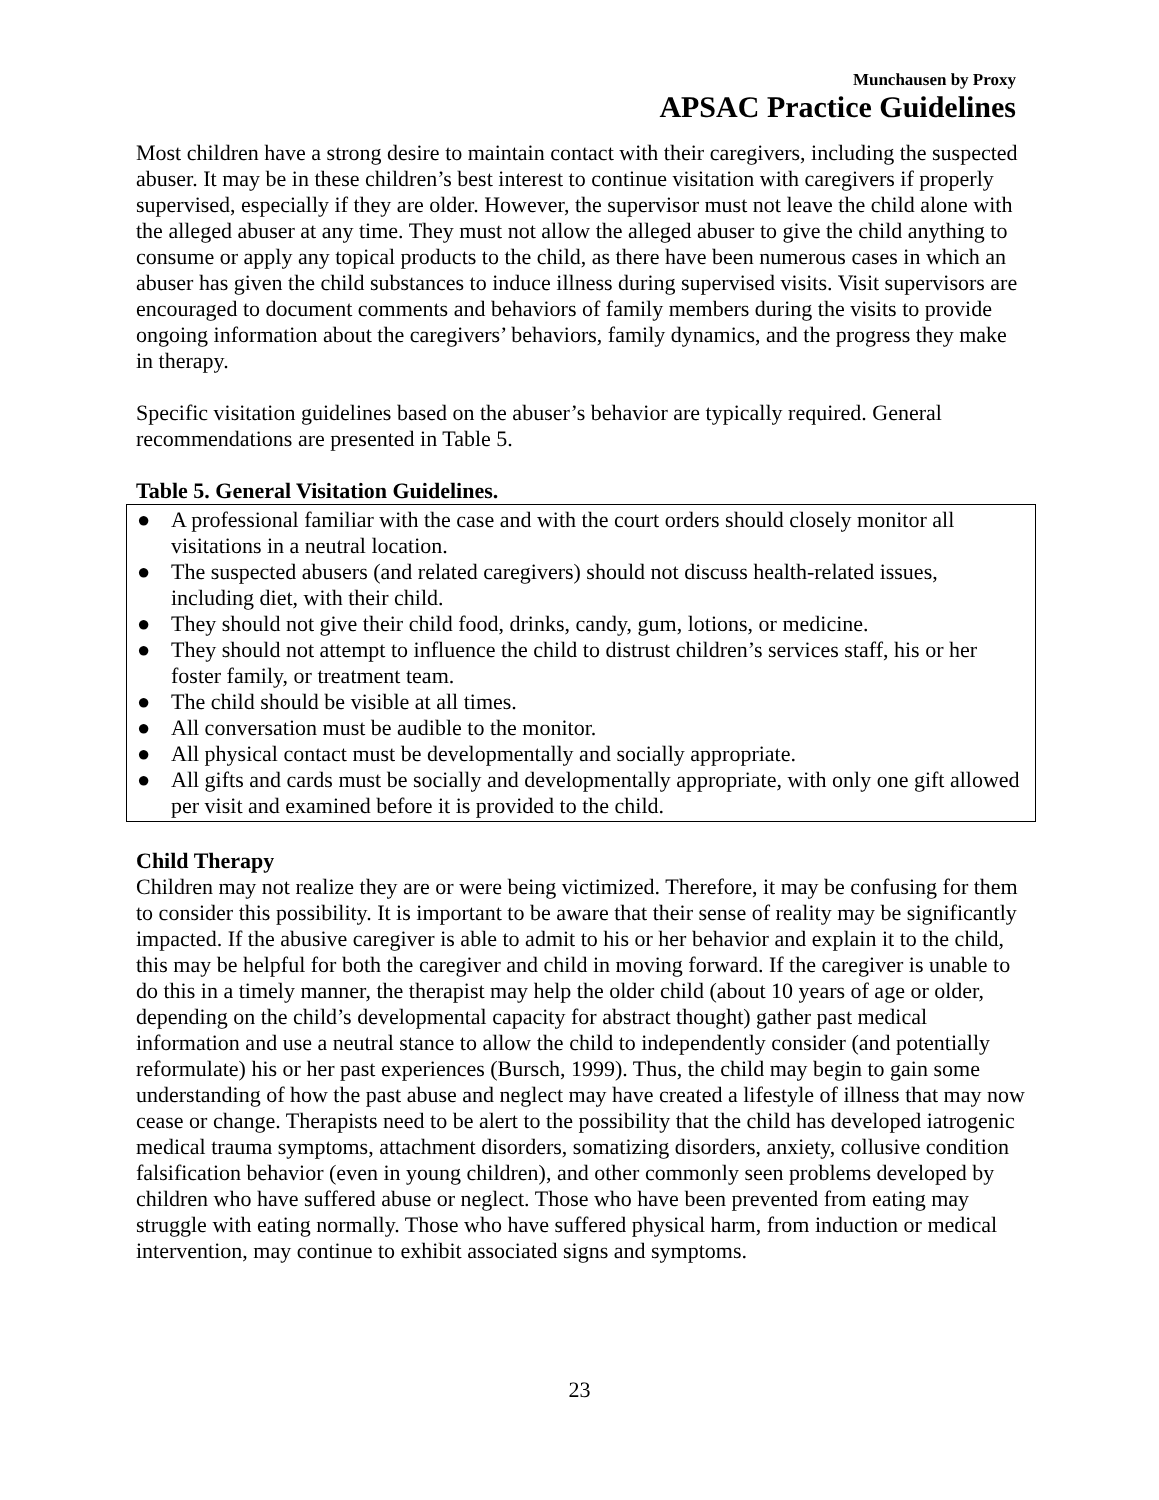Munchausen by Proxy
APSAC Practice Guidelines
Most children have a strong desire to maintain contact with their caregivers, including the suspected abuser. It may be in these children’s best interest to continue visitation with caregivers if properly supervised, especially if they are older. However, the supervisor must not leave the child alone with the alleged abuser at any time. They must not allow the alleged abuser to give the child anything to consume or apply any topical products to the child, as there have been numerous cases in which an abuser has given the child substances to induce illness during supervised visits. Visit supervisors are encouraged to document comments and behaviors of family members during the visits to provide ongoing information about the caregivers’ behaviors, family dynamics, and the progress they make in therapy.
Specific visitation guidelines based on the abuser’s behavior are typically required. General recommendations are presented in Table 5.
Table 5. General Visitation Guidelines.
● A professional familiar with the case and with the court orders should closely monitor all visitations in a neutral location.
● The suspected abusers (and related caregivers) should not discuss health-related issues, including diet, with their child.
● They should not give their child food, drinks, candy, gum, lotions, or medicine.
● They should not attempt to influence the child to distrust children’s services staff, his or her foster family, or treatment team.
● The child should be visible at all times.
● All conversation must be audible to the monitor.
● All physical contact must be developmentally and socially appropriate.
● All gifts and cards must be socially and developmentally appropriate, with only one gift allowed per visit and examined before it is provided to the child.
Child Therapy
Children may not realize they are or were being victimized. Therefore, it may be confusing for them to consider this possibility. It is important to be aware that their sense of reality may be significantly impacted. If the abusive caregiver is able to admit to his or her behavior and explain it to the child, this may be helpful for both the caregiver and child in moving forward. If the caregiver is unable to do this in a timely manner, the therapist may help the older child (about 10 years of age or older, depending on the child’s developmental capacity for abstract thought) gather past medical information and use a neutral stance to allow the child to independently consider (and potentially reformulate) his or her past experiences (Bursch, 1999). Thus, the child may begin to gain some understanding of how the past abuse and neglect may have created a lifestyle of illness that may now cease or change. Therapists need to be alert to the possibility that the child has developed iatrogenic medical trauma symptoms, attachment disorders, somatizing disorders, anxiety, collusive condition falsification behavior (even in young children), and other commonly seen problems developed by children who have suffered abuse or neglect. Those who have been prevented from eating may struggle with eating normally. Those who have suffered physical harm, from induction or medical intervention, may continue to exhibit associated signs and symptoms.
23